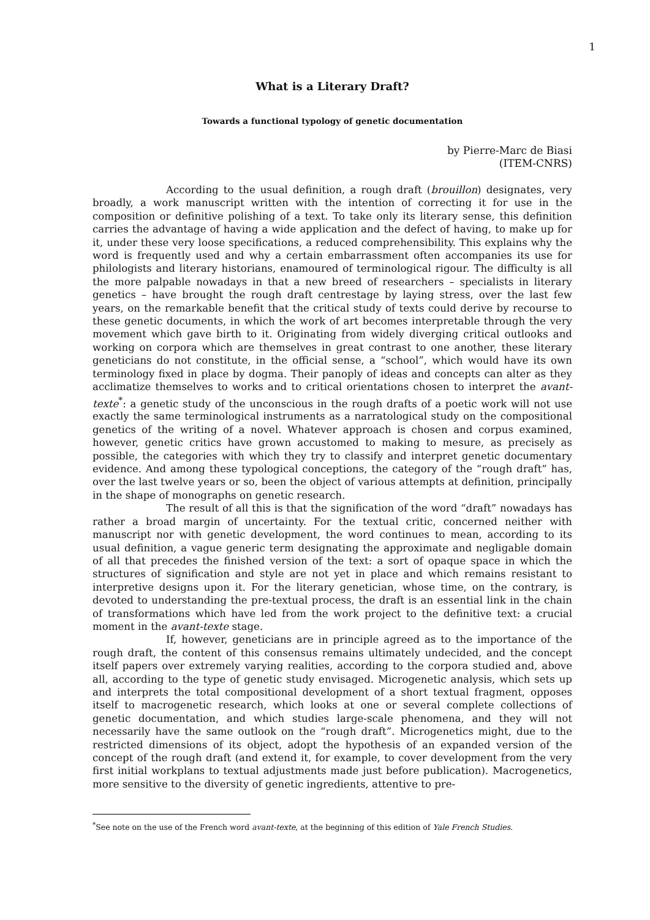1
What is a Literary Draft?
Towards a functional typology of genetic documentation
by Pierre-Marc de Biasi
(ITEM-CNRS)
According to the usual definition, a rough draft (brouillon) designates, very broadly, a work manuscript written with the intention of correcting it for use in the composition or definitive polishing of a text. To take only its literary sense, this definition carries the advantage of having a wide application and the defect of having, to make up for it, under these very loose specifications, a reduced comprehensibility. This explains why the word is frequently used and why a certain embarrassment often accompanies its use for philologists and literary historians, enamoured of terminological rigour. The difficulty is all the more palpable nowadays in that a new breed of researchers – specialists in literary genetics – have brought the rough draft centrestage by laying stress, over the last few years, on the remarkable benefit that the critical study of texts could derive by recourse to these genetic documents, in which the work of art becomes interpretable through the very movement which gave birth to it. Originating from widely diverging critical outlooks and working on corpora which are themselves in great contrast to one another, these literary geneticians do not constitute, in the official sense, a “school”, which would have its own terminology fixed in place by dogma. Their panoply of ideas and concepts can alter as they acclimatize themselves to works and to critical orientations chosen to interpret the avant-texte<sup>*</sup>: a genetic study of the unconscious in the rough drafts of a poetic work will not use exactly the same terminological instruments as a narratological study on the compositional genetics of the writing of a novel. Whatever approach is chosen and corpus examined, however, genetic critics have grown accustomed to making to mesure, as precisely as possible, the categories with which they try to classify and interpret genetic documentary evidence. And among these typological conceptions, the category of the “rough draft” has, over the last twelve years or so, been the object of various attempts at definition, principally in the shape of monographs on genetic research.
The result of all this is that the signification of the word “draft” nowadays has rather a broad margin of uncertainty. For the textual critic, concerned neither with manuscript nor with genetic development, the word continues to mean, according to its usual definition, a vague generic term designating the approximate and negligable domain of all that precedes the finished version of the text: a sort of opaque space in which the structures of signification and style are not yet in place and which remains resistant to interpretive designs upon it. For the literary genetician, whose time, on the contrary, is devoted to understanding the pre-textual process, the draft is an essential link in the chain of transformations which have led from the work project to the definitive text: a crucial moment in the avant-texte stage.
If, however, geneticians are in principle agreed as to the importance of the rough draft, the content of this consensus remains ultimately undecided, and the concept itself papers over extremely varying realities, according to the corpora studied and, above all, according to the type of genetic study envisaged. Microgenetic analysis, which sets up and interprets the total compositional development of a short textual fragment, opposes itself to macrogenetic research, which looks at one or several complete collections of genetic documentation, and which studies large-scale phenomena, and they will not necessarily have the same outlook on the “rough draft”. Microgenetics might, due to the restricted dimensions of its object, adopt the hypothesis of an expanded version of the concept of the rough draft (and extend it, for example, to cover development from the very first initial workplans to textual adjustments made just before publication). Macrogenetics, more sensitive to the diversity of genetic ingredients, attentive to pre-
<sup>*</sup> See note on the use of the French word avant-texte, at the beginning of this edition of Yale French Studies.